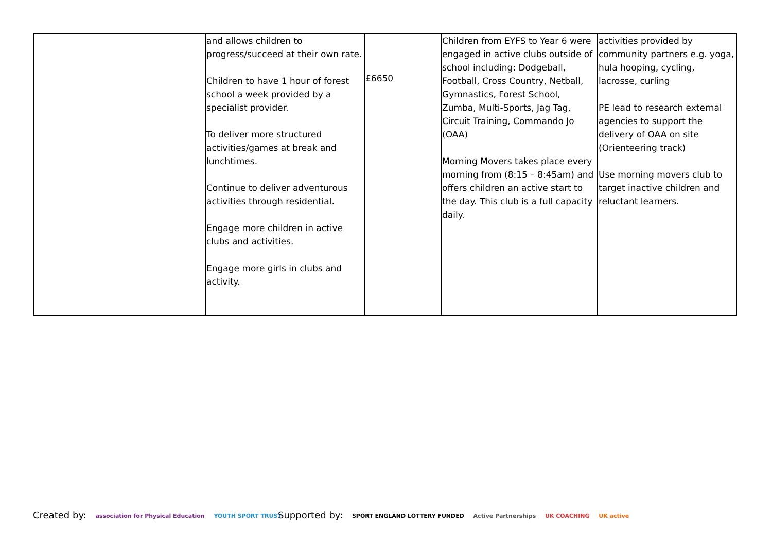| | and allows children to progress/succeed at their own rate. Children to have 1 hour of forest school a week provided by a specialist provider. To deliver more structured activities/games at break and lunchtimes. Continue to deliver adventurous activities through residential. Engage more children in active clubs and activities. Engage more girls in clubs and activity. | £6650 | Children from EYFS to Year 6 were engaged in active clubs outside of school including: Dodgeball, Football, Cross Country, Netball, Gymnastics, Forest School, Zumba, Multi-Sports, Jag Tag, Circuit Training, Commando Jo (OAA) Morning Movers takes place every morning from (8:15 – 8:45am) and offers children an active start to the day. This club is a full capacity daily. | activities provided by community partners e.g. yoga, hula hooping, cycling, lacrosse, curling PE lead to research external agencies to support the delivery of OAA on site (Orienteering track) Use morning movers club to target inactive children and reluctant learners. |
Created by: association for Physical Education YOUTH SPORT TRUST
Supported by: SPORT ENGLAND LOTTERY FUNDED Active Partnerships UK COACHING UK active